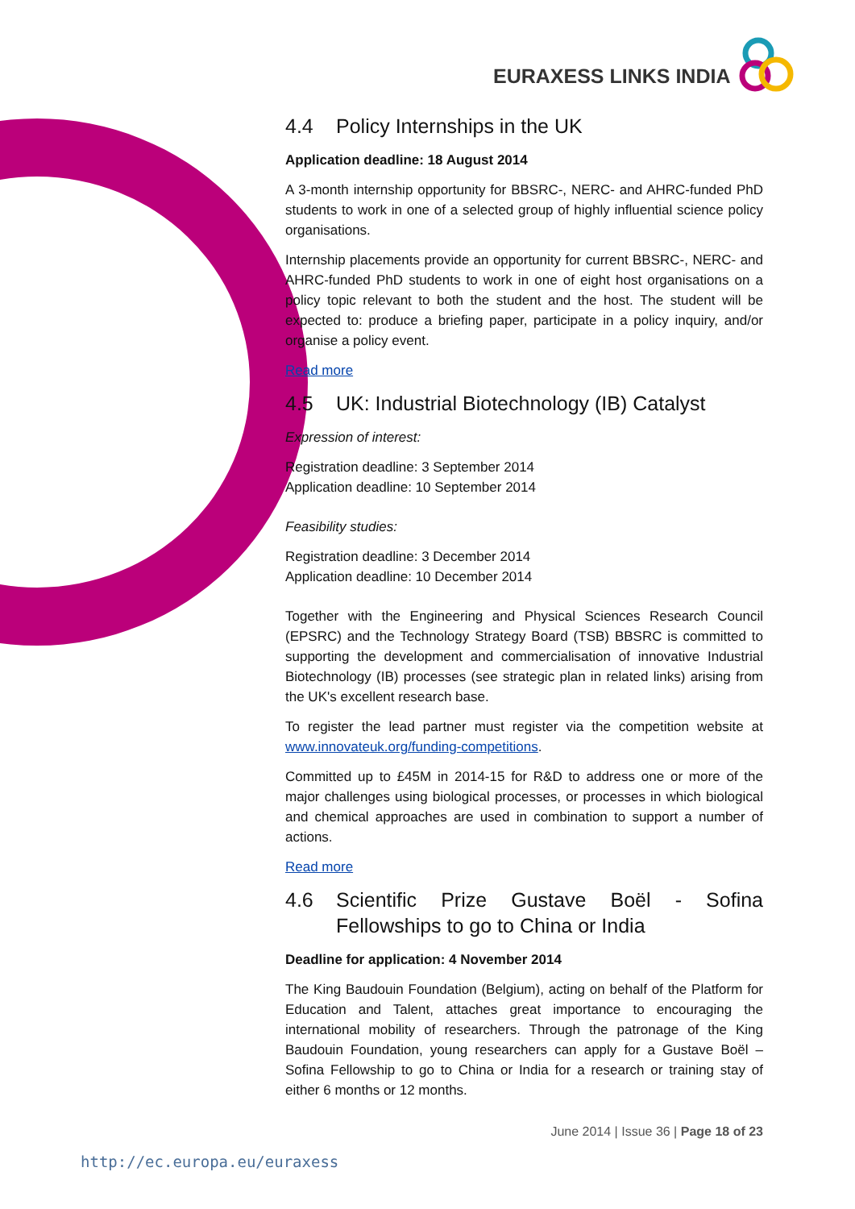EURAXESS LINKS INDIA
4.4 Policy Internships in the UK
Application deadline: 18 August 2014
A 3-month internship opportunity for BBSRC-, NERC- and AHRC-funded PhD students to work in one of a selected group of highly influential science policy organisations.
Internship placements provide an opportunity for current BBSRC-, NERC- and AHRC-funded PhD students to work in one of eight host organisations on a policy topic relevant to both the student and the host. The student will be expected to: produce a briefing paper, participate in a policy inquiry, and/or organise a policy event.
Read more
4.5 UK: Industrial Biotechnology (IB) Catalyst
Expression of interest:
Registration deadline: 3 September 2014
Application deadline: 10 September 2014
Feasibility studies:
Registration deadline: 3 December 2014
Application deadline: 10 December 2014
Together with the Engineering and Physical Sciences Research Council (EPSRC) and the Technology Strategy Board (TSB) BBSRC is committed to supporting the development and commercialisation of innovative Industrial Biotechnology (IB) processes (see strategic plan in related links) arising from the UK's excellent research base.
To register the lead partner must register via the competition website at www.innovateuk.org/funding-competitions.
Committed up to £45M in 2014-15 for R&D to address one or more of the major challenges using biological processes, or processes in which biological and chemical approaches are used in combination to support a number of actions.
Read more
4.6 Scientific Prize Gustave Boël - Sofina Fellowships to go to China or India
Deadline for application: 4 November 2014
The King Baudouin Foundation (Belgium), acting on behalf of the Platform for Education and Talent, attaches great importance to encouraging the international mobility of researchers. Through the patronage of the King Baudouin Foundation, young researchers can apply for a Gustave Boël – Sofina Fellowship to go to China or India for a research or training stay of either 6 months or 12 months.
June 2014 | Issue 36 | Page 18 of 23
http://ec.europa.eu/euraxess